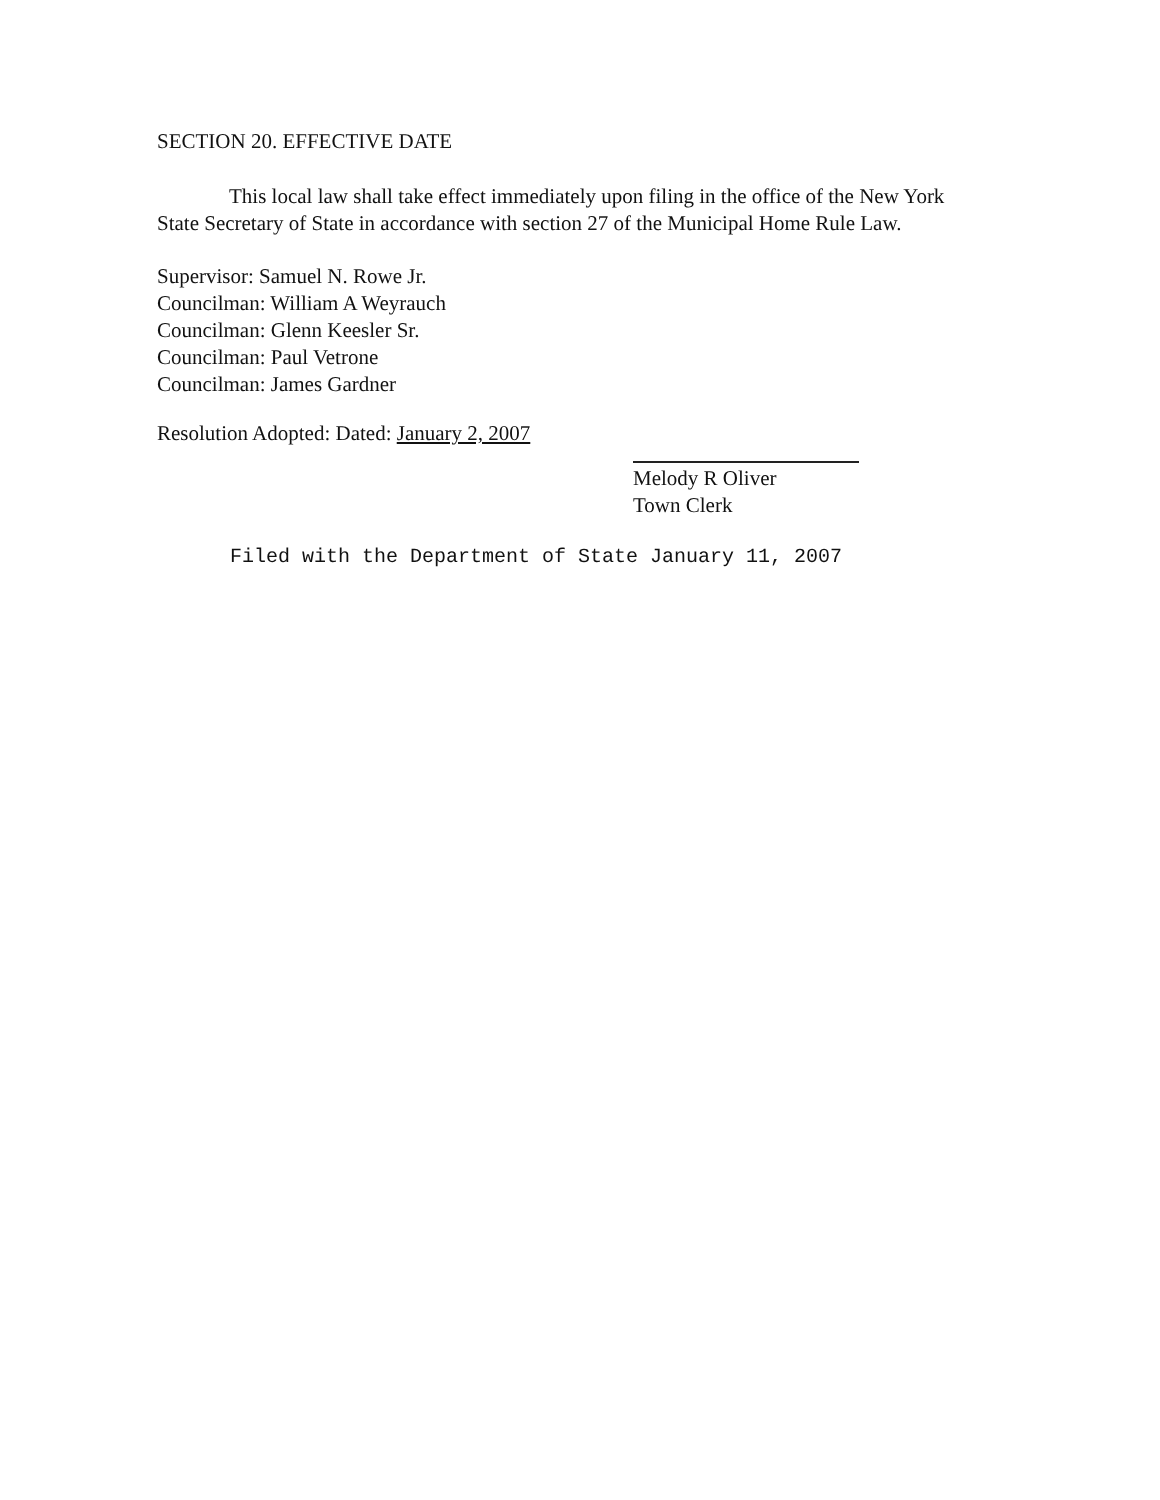SECTION 20. EFFECTIVE DATE
This local law shall take effect immediately upon filing in the office of the New York State Secretary of State in accordance with section 27 of the Municipal Home Rule Law.
Supervisor: Samuel N. Rowe Jr.
Councilman: William A Weyrauch
Councilman: Glenn Keesler Sr.
Councilman: Paul Vetrone
Councilman: James Gardner
Resolution Adopted: Dated: January 2, 2007
Melody R Oliver
Town Clerk
Filed with the Department of State January 11, 2007